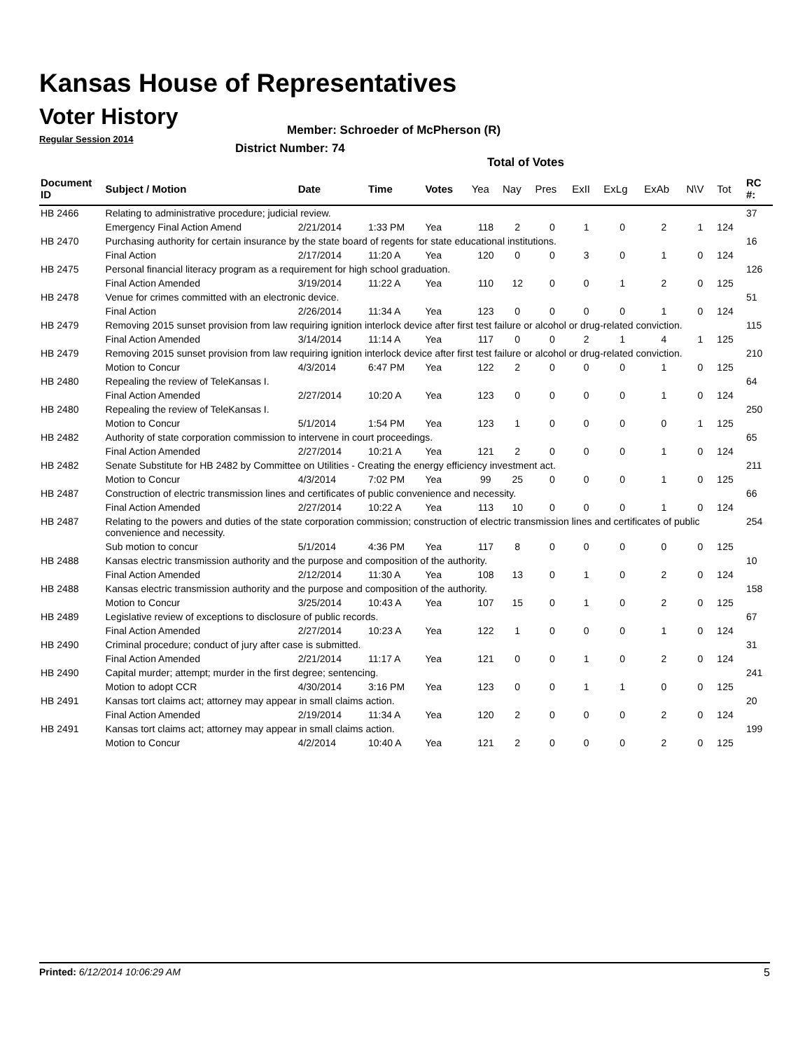Kansas House of Representatives
Voter History
Regular Session 2014
Member: Schroeder of McPherson (R)
District Number: 74
Total of Votes
| Document ID | Subject / Motion | Date | Time | Votes | Yea | Nay | Pres | ExII | ExLg | ExAb | N\V | Tot | RC #: |
| --- | --- | --- | --- | --- | --- | --- | --- | --- | --- | --- | --- | --- | --- |
| HB 2466 | Relating to administrative procedure; judicial review. | | | | | | | | | | | | 37 |
| | Emergency Final Action Amend | 2/21/2014 | 1:33 PM | Yea | 118 | 2 | 0 | 1 | 0 | 2 | 1 | 124 | |
| HB 2470 | Purchasing authority for certain insurance by the state board of regents for state educational institutions. | | | | | | | | | | | | 16 |
| | Final Action | 2/17/2014 | 11:20 A | Yea | 120 | 0 | 0 | 3 | 0 | 1 | 0 | 124 | |
| HB 2475 | Personal financial literacy program as a requirement for high school graduation. | | | | | | | | | | | | 126 |
| | Final Action Amended | 3/19/2014 | 11:22 A | Yea | 110 | 12 | 0 | 0 | 1 | 2 | 0 | 125 | |
| HB 2478 | Venue for crimes committed with an electronic device. | | | | | | | | | | | | 51 |
| | Final Action | 2/26/2014 | 11:34 A | Yea | 123 | 0 | 0 | 0 | 0 | 1 | 0 | 124 | |
| HB 2479 | Removing 2015 sunset provision from law requiring ignition interlock device after first test failure or alcohol or drug-related conviction. | | | | | | | | | | | | 115 |
| | Final Action Amended | 3/14/2014 | 11:14 A | Yea | 117 | 0 | 0 | 2 | 1 | 4 | 1 | 125 | |
| HB 2479 | Removing 2015 sunset provision from law requiring ignition interlock device after first test failure or alcohol or drug-related conviction. | | | | | | | | | | | | 210 |
| | Motion to Concur | 4/3/2014 | 6:47 PM | Yea | 122 | 2 | 0 | 0 | 0 | 1 | 0 | 125 | |
| HB 2480 | Repealing the review of TeleKansas I. | | | | | | | | | | | | 64 |
| | Final Action Amended | 2/27/2014 | 10:20 A | Yea | 123 | 0 | 0 | 0 | 0 | 1 | 0 | 124 | |
| HB 2480 | Repealing the review of TeleKansas I. | | | | | | | | | | | | 250 |
| | Motion to Concur | 5/1/2014 | 1:54 PM | Yea | 123 | 1 | 0 | 0 | 0 | 0 | 1 | 125 | |
| HB 2482 | Authority of state corporation commission to intervene in court proceedings. | | | | | | | | | | | | 65 |
| | Final Action Amended | 2/27/2014 | 10:21 A | Yea | 121 | 2 | 0 | 0 | 0 | 1 | 0 | 124 | |
| HB 2482 | Senate Substitute for HB 2482 by Committee on Utilities - Creating the energy efficiency investment act. | | | | | | | | | | | | 211 |
| | Motion to Concur | 4/3/2014 | 7:02 PM | Yea | 99 | 25 | 0 | 0 | 0 | 1 | 0 | 125 | |
| HB 2487 | Construction of electric transmission lines and certificates of public convenience and necessity. | | | | | | | | | | | | 66 |
| | Final Action Amended | 2/27/2014 | 10:22 A | Yea | 113 | 10 | 0 | 0 | 0 | 1 | 0 | 124 | |
| HB 2487 | Relating to the powers and duties of the state corporation commission; construction of electric transmission lines and certificates of public convenience and necessity. | | | | | | | | | | | | 254 |
| | Sub motion to concur | 5/1/2014 | 4:36 PM | Yea | 117 | 8 | 0 | 0 | 0 | 0 | 0 | 125 | |
| HB 2488 | Kansas electric transmission authority and the purpose and composition of the authority. | | | | | | | | | | | | 10 |
| | Final Action Amended | 2/12/2014 | 11:30 A | Yea | 108 | 13 | 0 | 1 | 0 | 2 | 0 | 124 | |
| HB 2488 | Kansas electric transmission authority and the purpose and composition of the authority. | | | | | | | | | | | | 158 |
| | Motion to Concur | 3/25/2014 | 10:43 A | Yea | 107 | 15 | 0 | 1 | 0 | 2 | 0 | 125 | |
| HB 2489 | Legislative review of exceptions to disclosure of public records. | | | | | | | | | | | | 67 |
| | Final Action Amended | 2/27/2014 | 10:23 A | Yea | 122 | 1 | 0 | 0 | 0 | 1 | 0 | 124 | |
| HB 2490 | Criminal procedure; conduct of jury after case is submitted. | | | | | | | | | | | | 31 |
| | Final Action Amended | 2/21/2014 | 11:17 A | Yea | 121 | 0 | 0 | 1 | 0 | 2 | 0 | 124 | |
| HB 2490 | Capital murder; attempt; murder in the first degree; sentencing. | | | | | | | | | | | | 241 |
| | Motion to adopt CCR | 4/30/2014 | 3:16 PM | Yea | 123 | 0 | 0 | 1 | 1 | 0 | 0 | 125 | |
| HB 2491 | Kansas tort claims act; attorney may appear in small claims action. | | | | | | | | | | | | 20 |
| | Final Action Amended | 2/19/2014 | 11:34 A | Yea | 120 | 2 | 0 | 0 | 0 | 2 | 0 | 124 | |
| HB 2491 | Kansas tort claims act; attorney may appear in small claims action. | | | | | | | | | | | | 199 |
| | Motion to Concur | 4/2/2014 | 10:40 A | Yea | 121 | 2 | 0 | 0 | 0 | 2 | 0 | 125 | |
Printed: 6/12/2014 10:06:29 AM 5